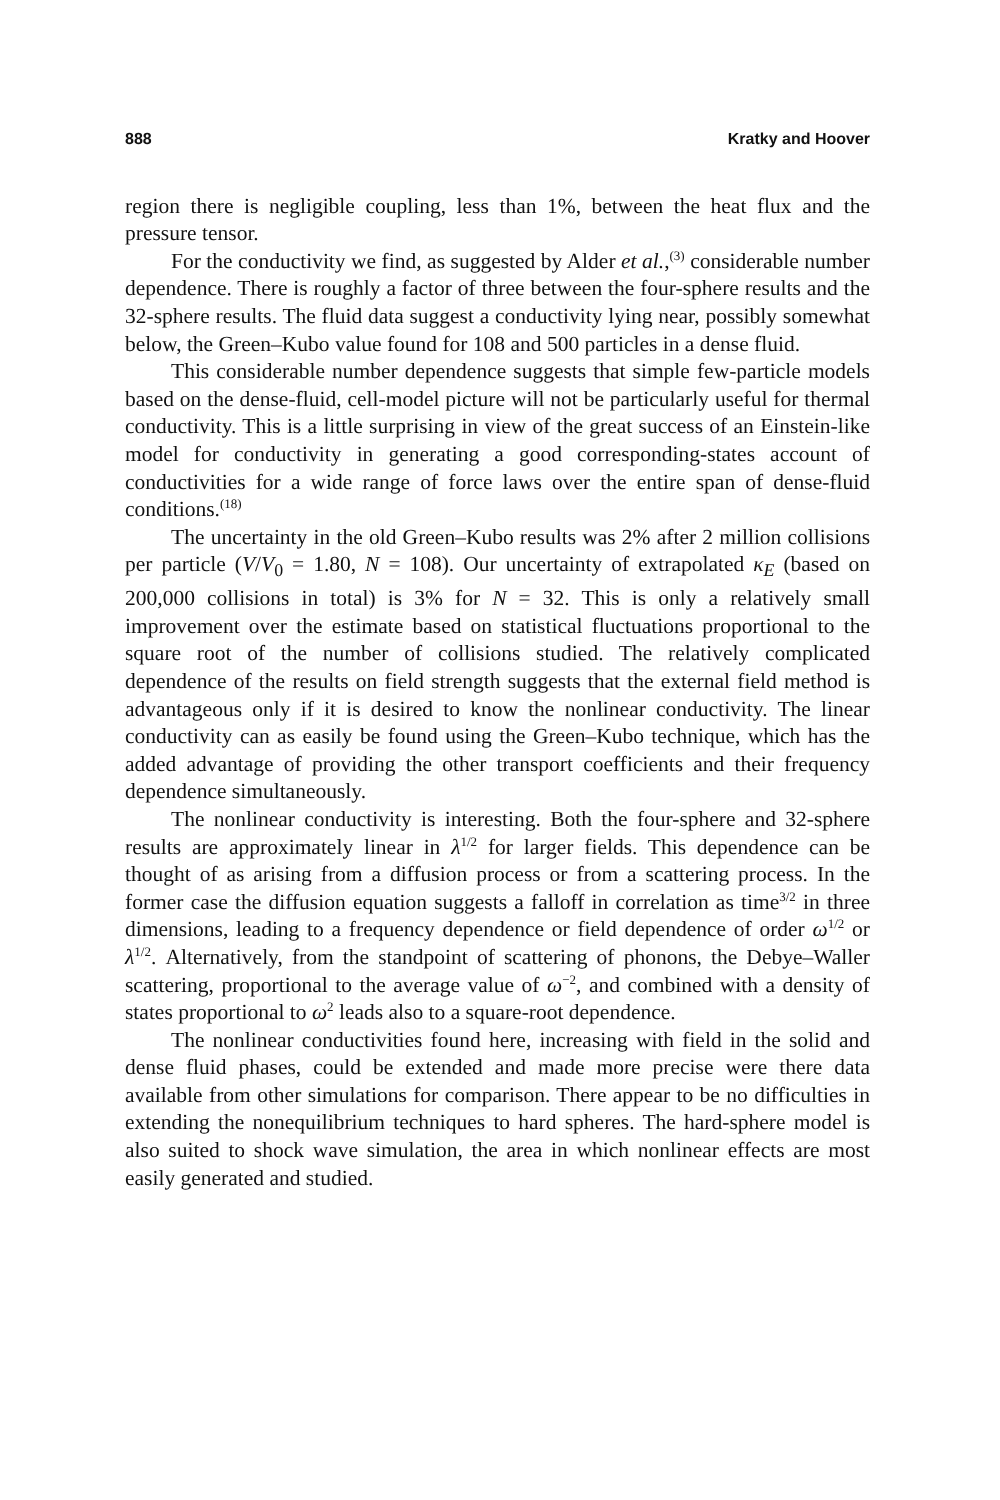888 Kratky and Hoover
region there is negligible coupling, less than 1%, between the heat flux and the pressure tensor.
For the conductivity we find, as suggested by Alder et al.,<sup>(3)</sup> considerable number dependence. There is roughly a factor of three between the four-sphere results and the 32-sphere results. The fluid data suggest a conductivity lying near, possibly somewhat below, the Green–Kubo value found for 108 and 500 particles in a dense fluid.
This considerable number dependence suggests that simple few-particle models based on the dense-fluid, cell-model picture will not be particularly useful for thermal conductivity. This is a little surprising in view of the great success of an Einstein-like model for conductivity in generating a good corresponding-states account of conductivities for a wide range of force laws over the entire span of dense-fluid conditions.<sup>(18)</sup>
The uncertainty in the old Green–Kubo results was 2% after 2 million collisions per particle (V/V<sub>0</sub> = 1.80, N = 108). Our uncertainty of extrapolated κ<sub>E</sub> (based on 200,000 collisions in total) is 3% for N = 32. This is only a relatively small improvement over the estimate based on statistical fluctuations proportional to the square root of the number of collisions studied. The relatively complicated dependence of the results on field strength suggests that the external field method is advantageous only if it is desired to know the nonlinear conductivity. The linear conductivity can as easily be found using the Green–Kubo technique, which has the added advantage of providing the other transport coefficients and their frequency dependence simultaneously.
The nonlinear conductivity is interesting. Both the four-sphere and 32-sphere results are approximately linear in λ<sup>1/2</sup> for larger fields. This dependence can be thought of as arising from a diffusion process or from a scattering process. In the former case the diffusion equation suggests a falloff in correlation as time<sup>3/2</sup> in three dimensions, leading to a frequency dependence or field dependence of order ω<sup>1/2</sup> or λ<sup>1/2</sup>. Alternatively, from the standpoint of scattering of phonons, the Debye–Waller scattering, proportional to the average value of ω<sup>−2</sup>, and combined with a density of states proportional to ω<sup>2</sup> leads also to a square-root dependence.
The nonlinear conductivities found here, increasing with field in the solid and dense fluid phases, could be extended and made more precise were there data available from other simulations for comparison. There appear to be no difficulties in extending the nonequilibrium techniques to hard spheres. The hard-sphere model is also suited to shock wave simulation, the area in which nonlinear effects are most easily generated and studied.